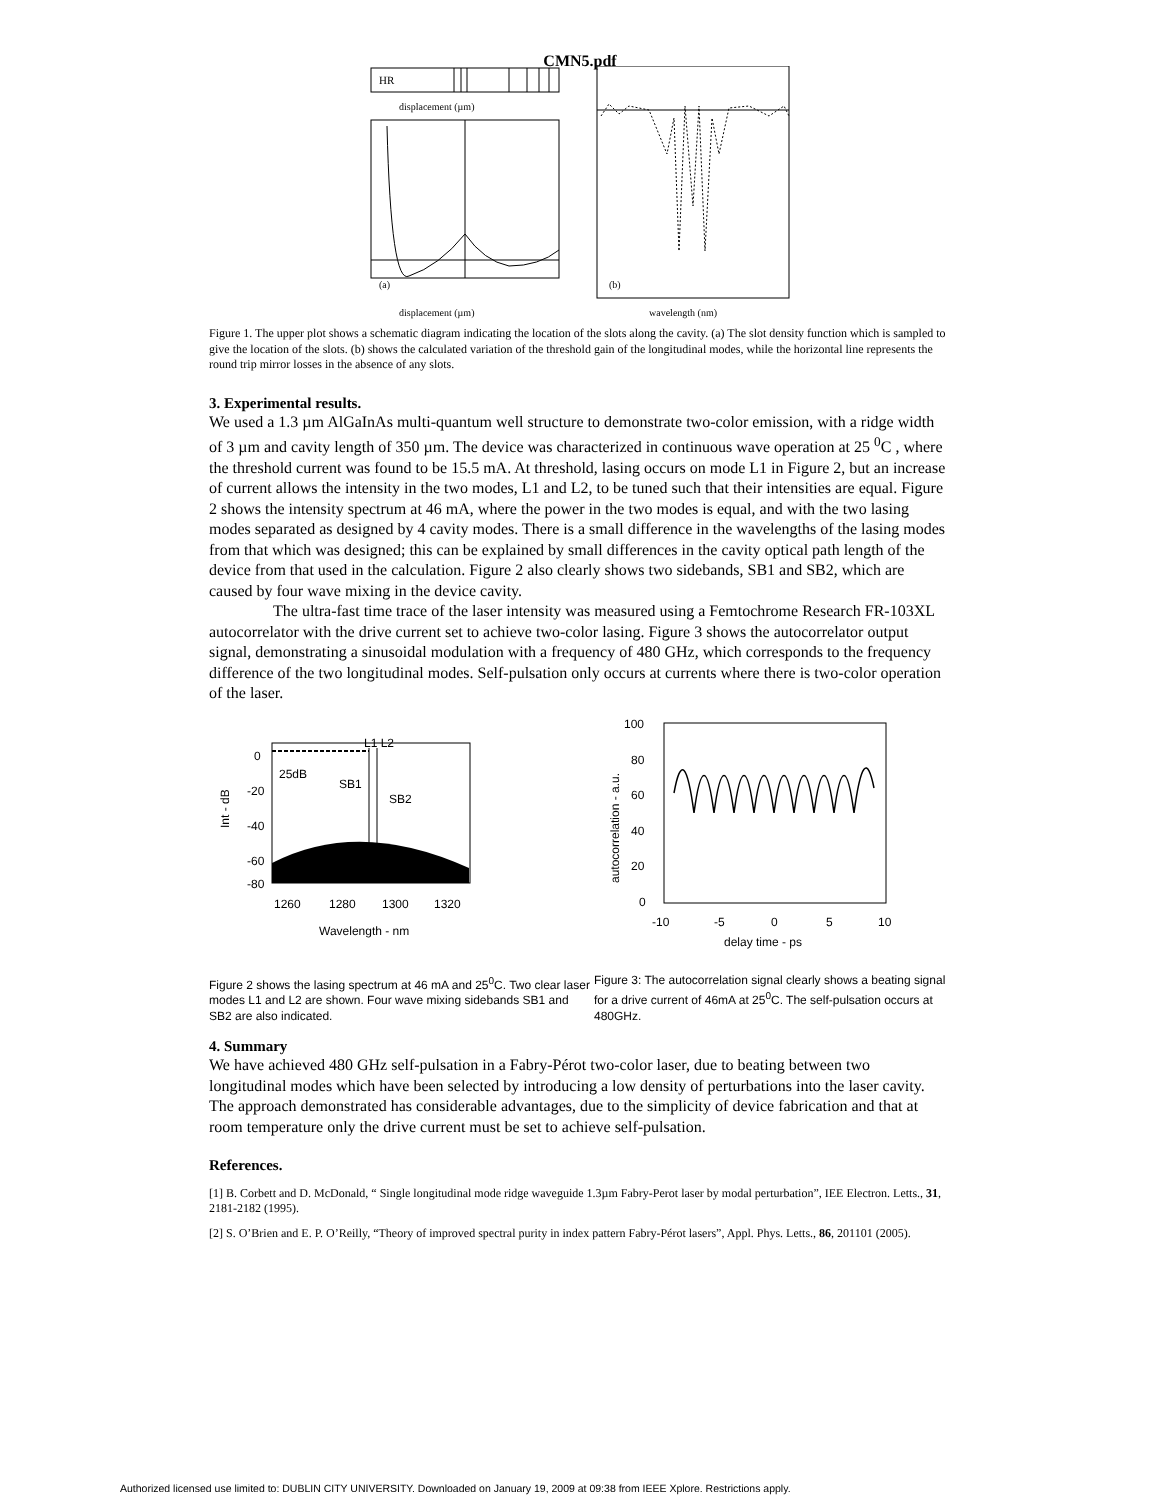CMN5.pdf
HR
displacement (µm)
(a)
displacement (µm)
(b)
wavelength (nm)
Figure 1. The upper plot shows a schematic diagram indicating the location of the slots along the cavity. (a) The slot density function which is sampled to give the location of the slots. (b) shows the calculated variation of the threshold gain of the longitudinal modes, while the horizontal line represents the round trip mirror losses in the absence of any slots.
3. Experimental results.
We used a 1.3 µm AlGaInAs multi-quantum well structure to demonstrate two-color emission, with a ridge width of 3 µm and cavity length of 350 µm. The device was characterized in continuous wave operation at 25 <sup>0</sup>C , where the threshold current was found to be 15.5 mA. At threshold, lasing occurs on mode L1 in Figure 2, but an increase of current allows the intensity in the two modes, L1 and L2, to be tuned such that their intensities are equal. Figure 2 shows the intensity spectrum at 46 mA, where the power in the two modes is equal, and with the two lasing modes separated as designed by 4 cavity modes. There is a small difference in the wavelengths of the lasing modes from that which was designed; this can be explained by small differences in the cavity optical path length of the device from that used in the calculation. Figure 2 also clearly shows two sidebands, SB1 and SB2, which are caused by four wave mixing in the device cavity.
The ultra-fast time trace of the laser intensity was measured using a Femtochrome Research FR-103XL autocorrelator with the drive current set to achieve two-color lasing. Figure 3 shows the autocorrelator output signal, demonstrating a sinusoidal modulation with a frequency of 480 GHz, which corresponds to the frequency difference of the two longitudinal modes. Self-pulsation only occurs at currents where there is two-color operation of the laser.
0
-20
-40
-60
-80
1260
1280
1300
1320
Wavelength - nm
Int - dB
L1 L2
25dB
SB1
SB2
Figure 2 shows the lasing spectrum at 46 mA and 25<sup>0</sup>C. Two clear laser modes L1 and L2 are shown. Four wave mixing sidebands SB1 and SB2 are also indicated.
100
80
60
40
20
0
-10
-5
0
5
10
delay time - ps
autocorrelation - a.u.
Figure 3: The autocorrelation signal clearly shows a beating signal for a drive current of 46mA at 25<sup>0</sup>C. The self-pulsation occurs at 480GHz.
4. Summary
We have achieved 480 GHz self-pulsation in a Fabry-Pérot two-color laser, due to beating between two longitudinal modes which have been selected by introducing a low density of perturbations into the laser cavity. The approach demonstrated has considerable advantages, due to the simplicity of device fabrication and that at room temperature only the drive current must be set to achieve self-pulsation.
References.
[1] B. Corbett and D. McDonald, “ Single longitudinal mode ridge waveguide 1.3µm Fabry-Perot laser by modal perturbation”, IEE Electron. Letts., 31, 2181-2182 (1995).
[2] S. O’Brien and E. P. O’Reilly, “Theory of improved spectral purity in index pattern Fabry-Pérot lasers”, Appl. Phys. Letts., 86, 201101 (2005).
Authorized licensed use limited to: DUBLIN CITY UNIVERSITY. Downloaded on January 19, 2009 at 09:38 from IEEE Xplore. Restrictions apply.